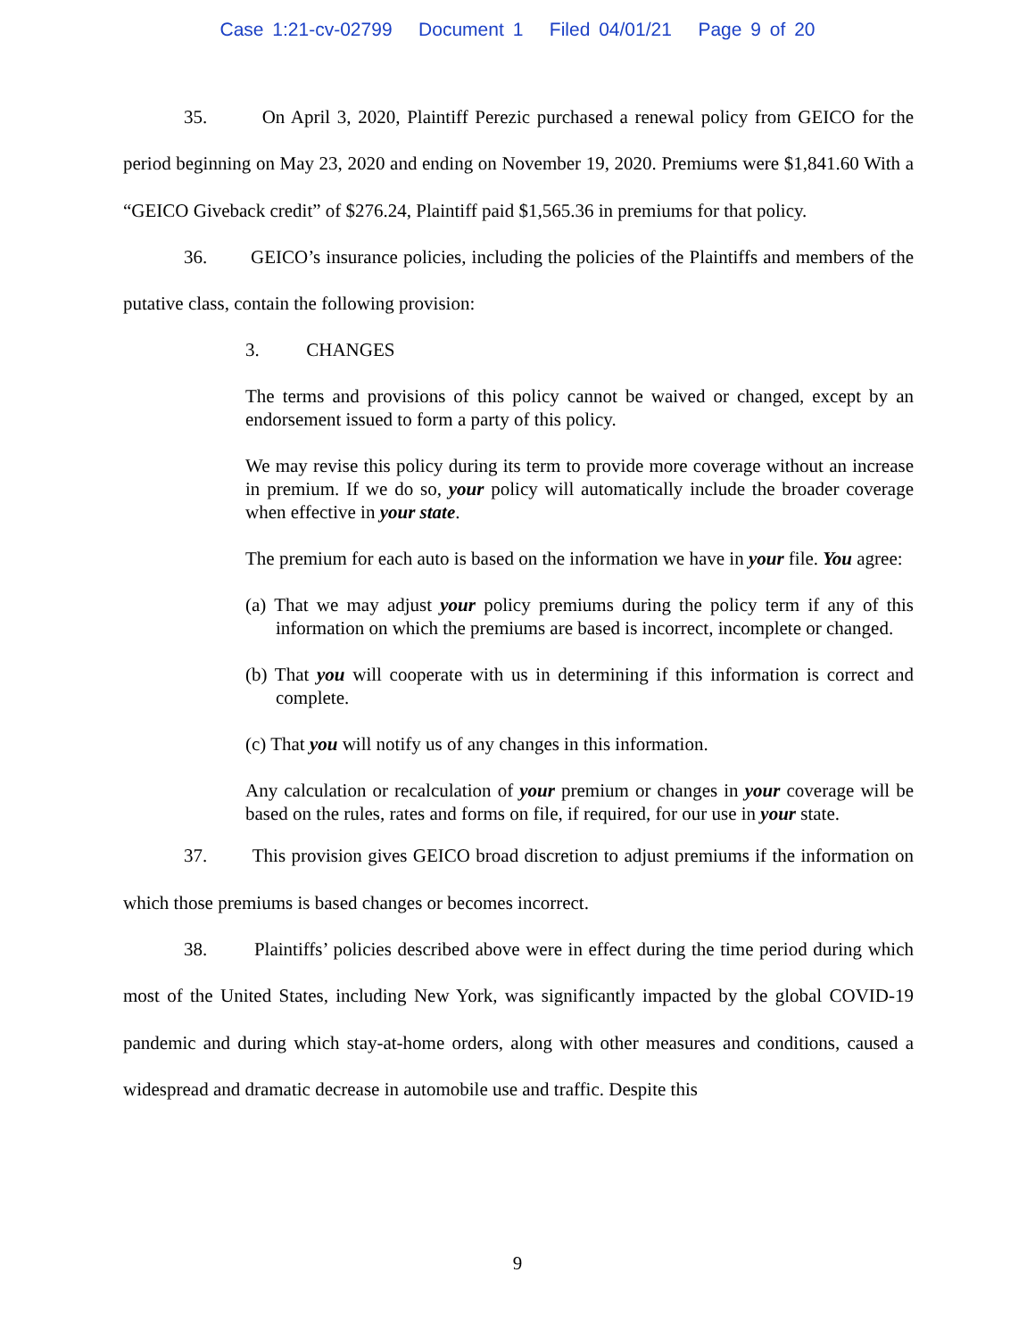Case 1:21-cv-02799 Document 1 Filed 04/01/21 Page 9 of 20
35. On April 3, 2020, Plaintiff Perezic purchased a renewal policy from GEICO for the period beginning on May 23, 2020 and ending on November 19, 2020. Premiums were $1,841.60 With a “GEICO Giveback credit” of $276.24, Plaintiff paid $1,565.36 in premiums for that policy.
36. GEICO’s insurance policies, including the policies of the Plaintiffs and members of the putative class, contain the following provision:
3. CHANGES
The terms and provisions of this policy cannot be waived or changed, except by an endorsement issued to form a party of this policy.
We may revise this policy during its term to provide more coverage without an increase in premium. If we do so, your policy will automatically include the broader coverage when effective in your state.
The premium for each auto is based on the information we have in your file. You agree:
(a) That we may adjust your policy premiums during the policy term if any of this information on which the premiums are based is incorrect, incomplete or changed.
(b) That you will cooperate with us in determining if this information is correct and complete.
(c) That you will notify us of any changes in this information.
Any calculation or recalculation of your premium or changes in your coverage will be based on the rules, rates and forms on file, if required, for our use in your state.
37. This provision gives GEICO broad discretion to adjust premiums if the information on which those premiums is based changes or becomes incorrect.
38. Plaintiffs’ policies described above were in effect during the time period during which most of the United States, including New York, was significantly impacted by the global COVID-19 pandemic and during which stay-at-home orders, along with other measures and conditions, caused a widespread and dramatic decrease in automobile use and traffic. Despite this
9